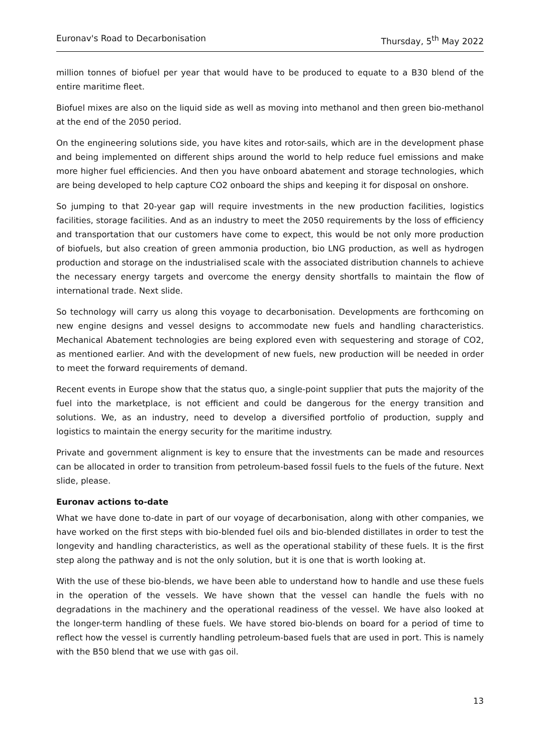Euronav's Road to Decarbonisation Thursday, 5<sup>th</sup> May 2022
million tonnes of biofuel per year that would have to be produced to equate to a B30 blend of the entire maritime fleet.
Biofuel mixes are also on the liquid side as well as moving into methanol and then green bio-methanol at the end of the 2050 period.
On the engineering solutions side, you have kites and rotor-sails, which are in the development phase and being implemented on different ships around the world to help reduce fuel emissions and make more higher fuel efficiencies. And then you have onboard abatement and storage technologies, which are being developed to help capture CO2 onboard the ships and keeping it for disposal on onshore.
So jumping to that 20-year gap will require investments in the new production facilities, logistics facilities, storage facilities. And as an industry to meet the 2050 requirements by the loss of efficiency and transportation that our customers have come to expect, this would be not only more production of biofuels, but also creation of green ammonia production, bio LNG production, as well as hydrogen production and storage on the industrialised scale with the associated distribution channels to achieve the necessary energy targets and overcome the energy density shortfalls to maintain the flow of international trade. Next slide.
So technology will carry us along this voyage to decarbonisation. Developments are forthcoming on new engine designs and vessel designs to accommodate new fuels and handling characteristics. Mechanical Abatement technologies are being explored even with sequestering and storage of CO2, as mentioned earlier. And with the development of new fuels, new production will be needed in order to meet the forward requirements of demand.
Recent events in Europe show that the status quo, a single-point supplier that puts the majority of the fuel into the marketplace, is not efficient and could be dangerous for the energy transition and solutions. We, as an industry, need to develop a diversified portfolio of production, supply and logistics to maintain the energy security for the maritime industry.
Private and government alignment is key to ensure that the investments can be made and resources can be allocated in order to transition from petroleum-based fossil fuels to the fuels of the future. Next slide, please.
Euronav actions to-date
What we have done to-date in part of our voyage of decarbonisation, along with other companies, we have worked on the first steps with bio-blended fuel oils and bio-blended distillates in order to test the longevity and handling characteristics, as well as the operational stability of these fuels. It is the first step along the pathway and is not the only solution, but it is one that is worth looking at.
With the use of these bio-blends, we have been able to understand how to handle and use these fuels in the operation of the vessels. We have shown that the vessel can handle the fuels with no degradations in the machinery and the operational readiness of the vessel. We have also looked at the longer-term handling of these fuels. We have stored bio-blends on board for a period of time to reflect how the vessel is currently handling petroleum-based fuels that are used in port. This is namely with the B50 blend that we use with gas oil.
13